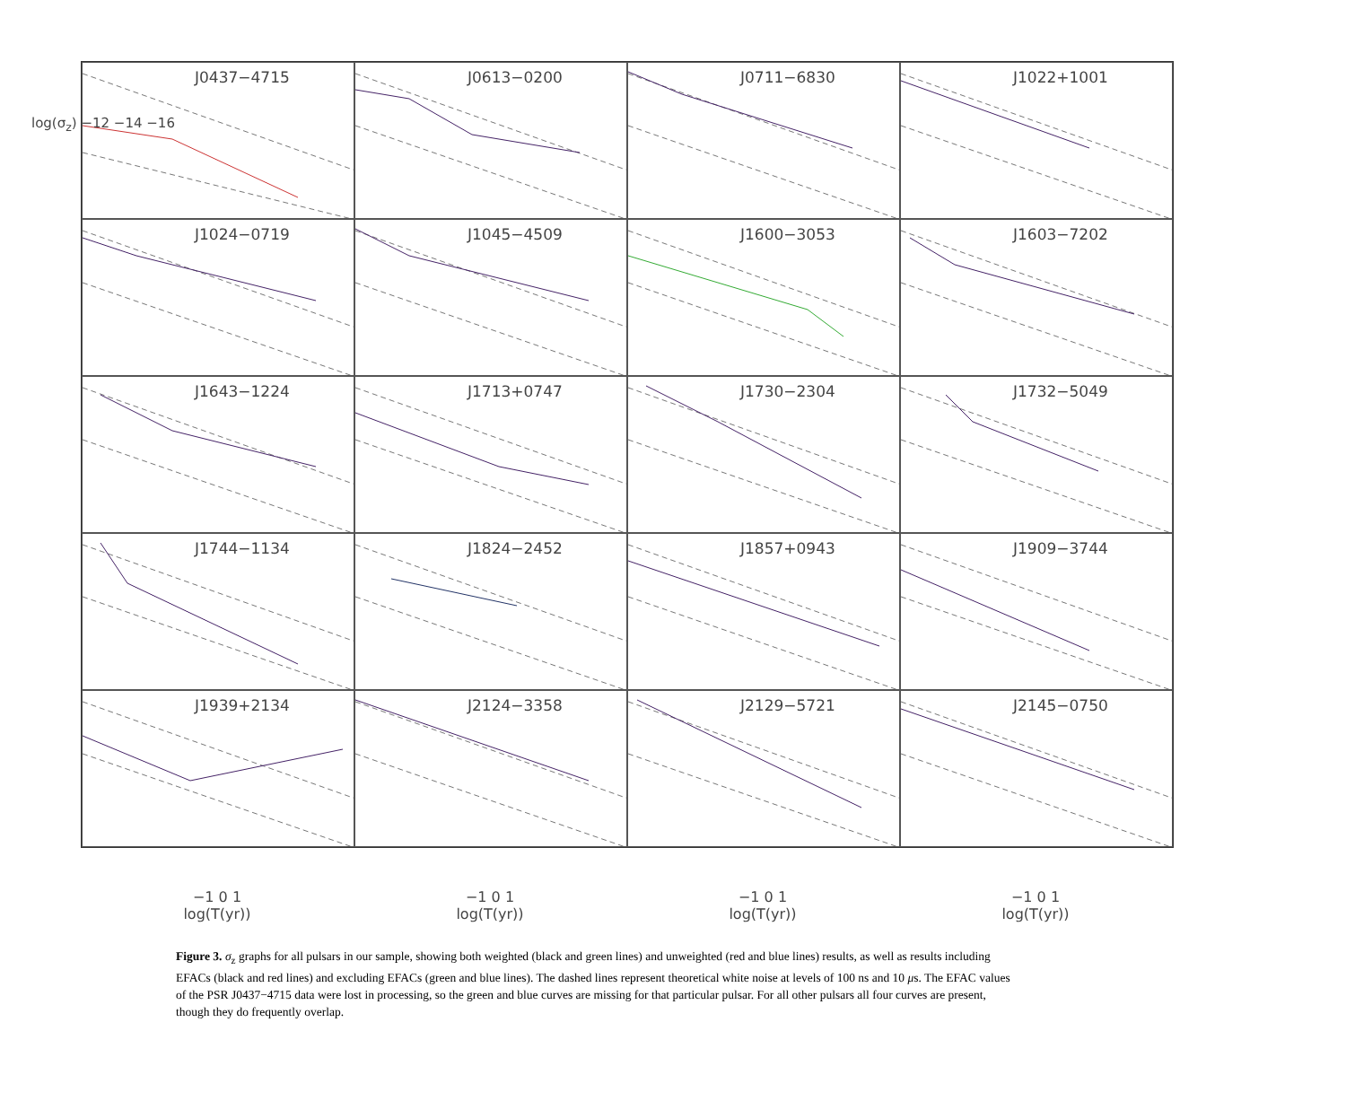J0437−4715
J0613−0200
J0711−6830
J1022+1001
J1024−0719
J1045−4509
J1600−3053
J1603−7202
J1643−1224
J1713+0747
J1730−2304
J1732−5049
J1744−1134
J1824−2452
J1857+0943
J1909−3744
J1939+2134
J2124−3358
J2129−5721
J2145−0750
−1 0 1
log(T(yr))
−1 0 1
log(T(yr))
−1 0 1
log(T(yr))
−1 0 1
log(T(yr))
log(σ<sub>z</sub>) −12 −14 −16
Figure 3. σ<sub>z</sub> graphs for all pulsars in our sample, showing both weighted (black and green lines) and unweighted (red and blue lines) results, as well as results including EFACs (black and red lines) and excluding EFACs (green and blue lines). The dashed lines represent theoretical white noise at levels of 100 ns and 10 μs. The EFAC values of the PSR J0437−4715 data were lost in processing, so the green and blue curves are missing for that particular pulsar. For all other pulsars all four curves are present, though they do frequently overlap.